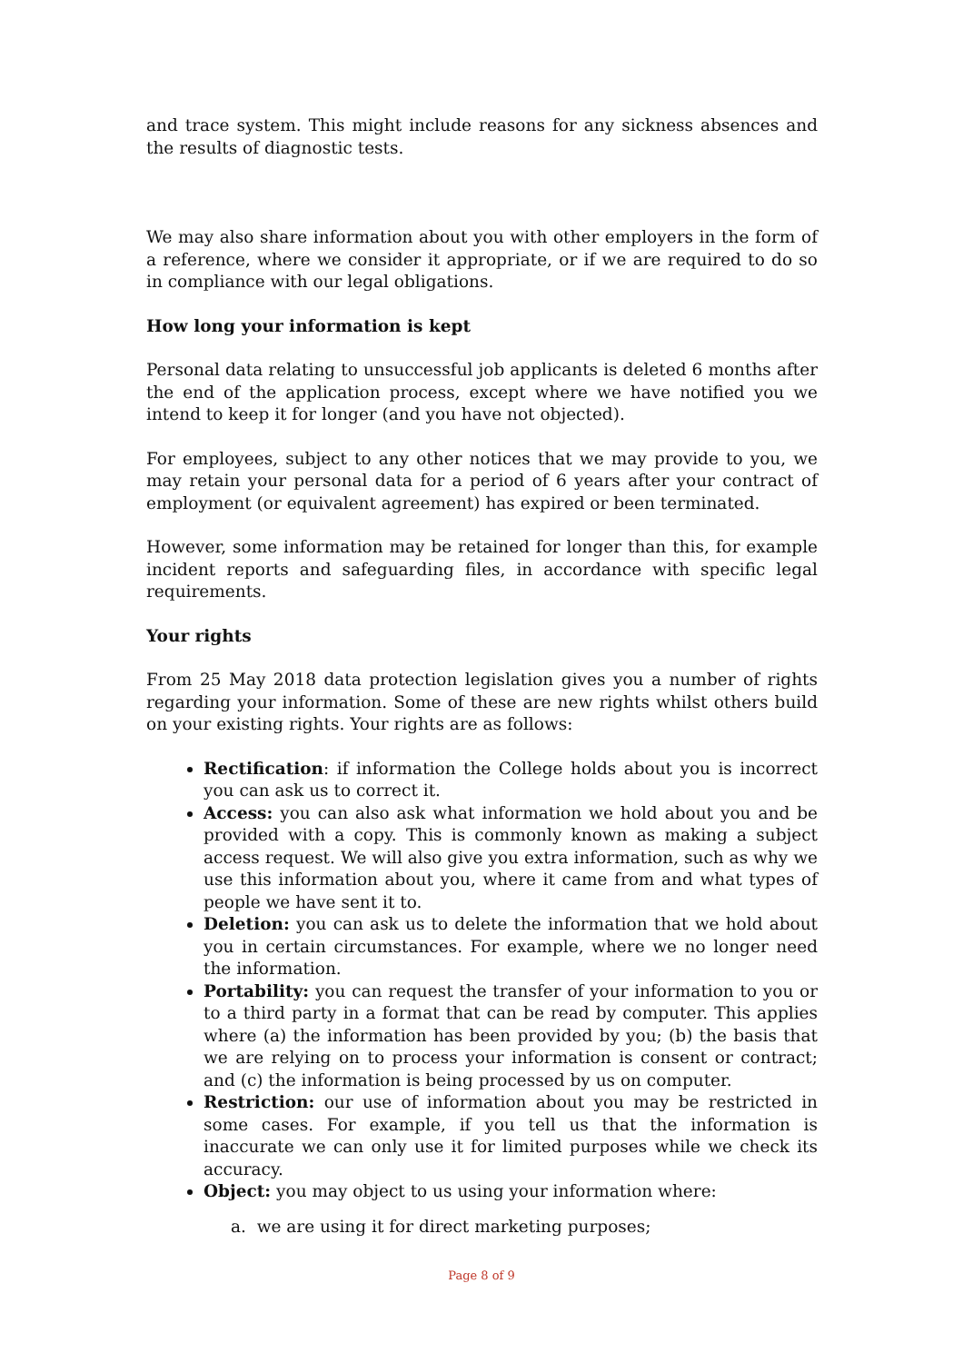and trace system. This might include reasons for any sickness absences and the results of diagnostic tests.
We may also share information about you with other employers in the form of a reference, where we consider it appropriate, or if we are required to do so in compliance with our legal obligations.
How long your information is kept
Personal data relating to unsuccessful job applicants is deleted 6 months after the end of the application process, except where we have notified you we intend to keep it for longer (and you have not objected).
For employees, subject to any other notices that we may provide to you, we may retain your personal data for a period of 6 years after your contract of employment (or equivalent agreement) has expired or been terminated.
However, some information may be retained for longer than this, for example incident reports and safeguarding files, in accordance with specific legal requirements.
Your rights
From 25 May 2018 data protection legislation gives you a number of rights regarding your information. Some of these are new rights whilst others build on your existing rights. Your rights are as follows:
Rectification: if information the College holds about you is incorrect you can ask us to correct it.
Access: you can also ask what information we hold about you and be provided with a copy. This is commonly known as making a subject access request. We will also give you extra information, such as why we use this information about you, where it came from and what types of people we have sent it to.
Deletion: you can ask us to delete the information that we hold about you in certain circumstances. For example, where we no longer need the information.
Portability: you can request the transfer of your information to you or to a third party in a format that can be read by computer. This applies where (a) the information has been provided by you; (b) the basis that we are relying on to process your information is consent or contract; and (c) the information is being processed by us on computer.
Restriction: our use of information about you may be restricted in some cases. For example, if you tell us that the information is inaccurate we can only use it for limited purposes while we check its accuracy.
Object: you may object to us using your information where:
a. we are using it for direct marketing purposes;
Page 8 of 9